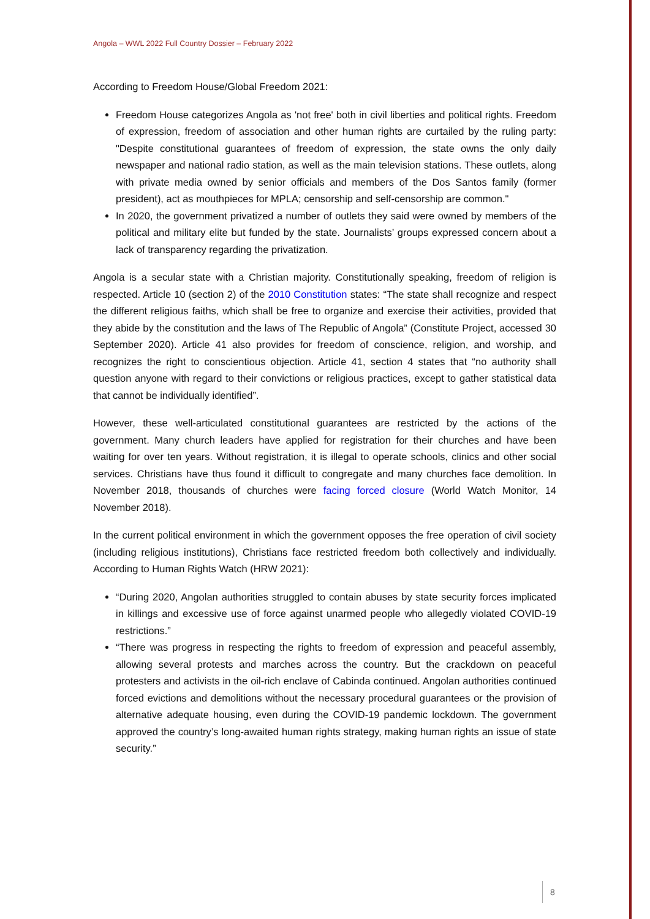Angola – WWL 2022 Full Country Dossier – February 2022
According to Freedom House/Global Freedom 2021:
Freedom House categorizes Angola as 'not free' both in civil liberties and political rights. Freedom of expression, freedom of association and other human rights are curtailed by the ruling party: "Despite constitutional guarantees of freedom of expression, the state owns the only daily newspaper and national radio station, as well as the main television stations. These outlets, along with private media owned by senior officials and members of the Dos Santos family (former president), act as mouthpieces for MPLA; censorship and self-censorship are common."
In 2020, the government privatized a number of outlets they said were owned by members of the political and military elite but funded by the state. Journalists’ groups expressed concern about a lack of transparency regarding the privatization.
Angola is a secular state with a Christian majority. Constitutionally speaking, freedom of religion is respected. Article 10 (section 2) of the 2010 Constitution states: “The state shall recognize and respect the different religious faiths, which shall be free to organize and exercise their activities, provided that they abide by the constitution and the laws of The Republic of Angola” (Constitute Project, accessed 30 September 2020). Article 41 also provides for freedom of conscience, religion, and worship, and recognizes the right to conscientious objection. Article 41, section 4 states that “no authority shall question anyone with regard to their convictions or religious practices, except to gather statistical data that cannot be individually identified”.
However, these well-articulated constitutional guarantees are restricted by the actions of the government. Many church leaders have applied for registration for their churches and have been waiting for over ten years. Without registration, it is illegal to operate schools, clinics and other social services. Christians have thus found it difficult to congregate and many churches face demolition. In November 2018, thousands of churches were facing forced closure (World Watch Monitor, 14 November 2018).
In the current political environment in which the government opposes the free operation of civil society (including religious institutions), Christians face restricted freedom both collectively and individually. According to Human Rights Watch (HRW 2021):
“During 2020, Angolan authorities struggled to contain abuses by state security forces implicated in killings and excessive use of force against unarmed people who allegedly violated COVID-19 restrictions.”
“There was progress in respecting the rights to freedom of expression and peaceful assembly, allowing several protests and marches across the country. But the crackdown on peaceful protesters and activists in the oil-rich enclave of Cabinda continued. Angolan authorities continued forced evictions and demolitions without the necessary procedural guarantees or the provision of alternative adequate housing, even during the COVID-19 pandemic lockdown. The government approved the country’s long-awaited human rights strategy, making human rights an issue of state security.”
8